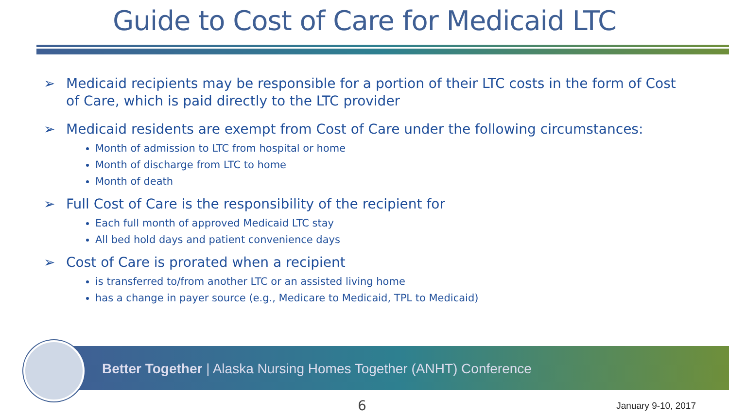Guide to Cost of Care for Medicaid LTC
➢ Medicaid recipients may be responsible for a portion of their LTC costs in the form of Cost of Care, which is paid directly to the LTC provider
➢ Medicaid residents are exempt from Cost of Care under the following circumstances:
Month of admission to LTC from hospital or home
Month of discharge from LTC to home
Month of death
➢ Full Cost of Care is the responsibility of the recipient for
Each full month of approved Medicaid LTC stay
All bed hold days and patient convenience days
➢ Cost of Care is prorated when a recipient
is transferred to/from another LTC or an assisted living home
has a change in payer source (e.g., Medicare to Medicaid, TPL to Medicaid)
Better Together | Alaska Nursing Homes Together (ANHT) Conference
6 January 9-10, 2017